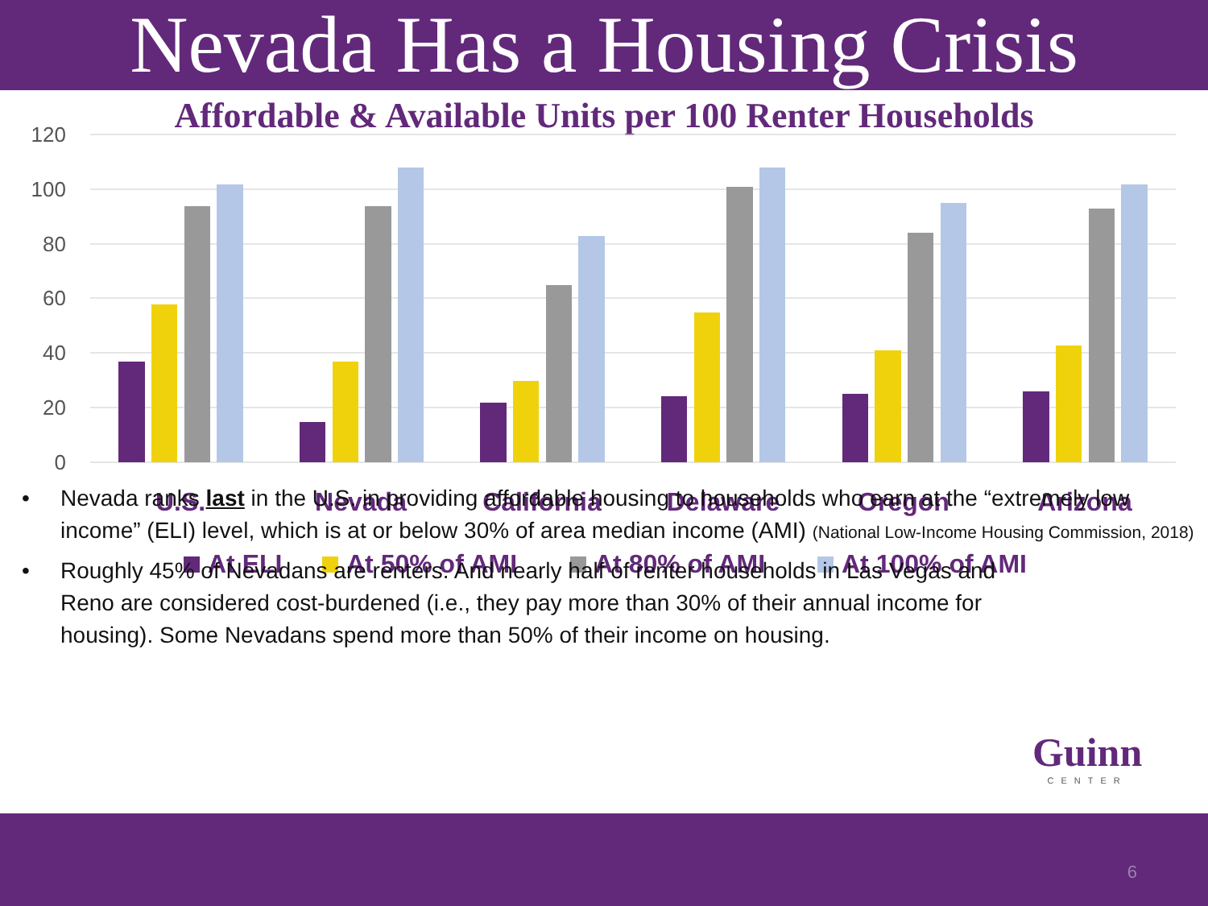Nevada Has a Housing Crisis
Affordable & Available Units per 100 Renter Households
120
100
80
60
40
20
0
U.S.
Nevada
California
Delaware
Oregon
Arizona
At ELI
At 50% of AMI
At 80% of AMI
At 100% of AMI
• Nevada ranks last in the U.S. in providing affordable housing to households who earn at the “extremely low income” (ELI) level, which is at or below 30% of area median income (AMI) (National Low-Income Housing Commission, 2018)
• Roughly 45% of Nevadans are renters. And nearly half of renter households in Las Vegas and Reno are considered cost-burdened (i.e., they pay more than 30% of their annual income for housing). Some Nevadans spend more than 50% of their income on housing.
Guinn
CENTER
6